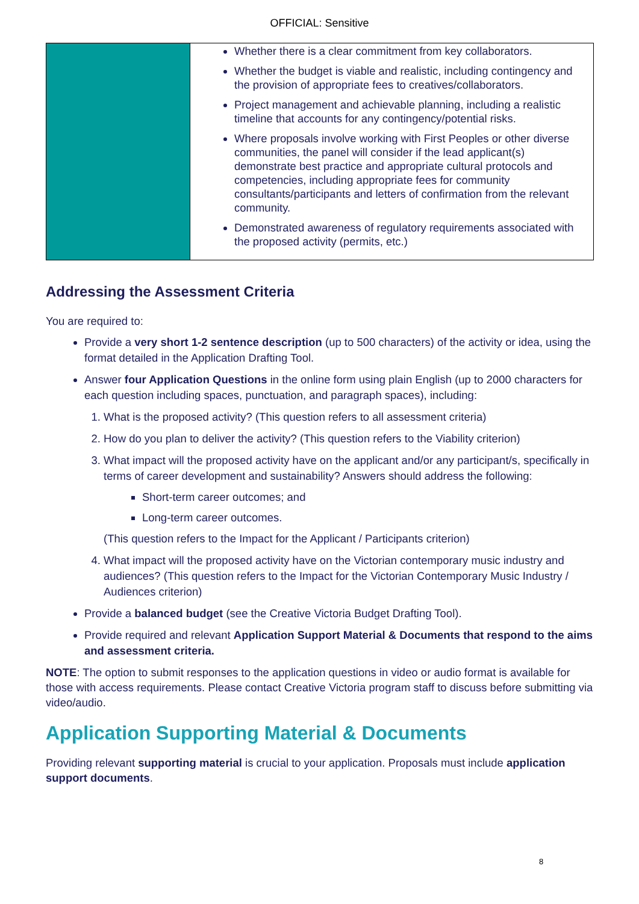OFFICIAL: Sensitive
| | Whether there is a clear commitment from key collaborators. Whether the budget is viable and realistic, including contingency and the provision of appropriate fees to creatives/collaborators. Project management and achievable planning, including a realistic timeline that accounts for any contingency/potential risks. Where proposals involve working with First Peoples or other diverse communities, the panel will consider if the lead applicant(s) demonstrate best practice and appropriate cultural protocols and competencies, including appropriate fees for community consultants/participants and letters of confirmation from the relevant community. Demonstrated awareness of regulatory requirements associated with the proposed activity (permits, etc.) |
Addressing the Assessment Criteria
You are required to:
Provide a very short 1-2 sentence description (up to 500 characters) of the activity or idea, using the format detailed in the Application Drafting Tool.
Answer four Application Questions in the online form using plain English (up to 2000 characters for each question including spaces, punctuation, and paragraph spaces), including:
1. What is the proposed activity? (This question refers to all assessment criteria)
2. How do you plan to deliver the activity? (This question refers to the Viability criterion)
3. What impact will the proposed activity have on the applicant and/or any participant/s, specifically in terms of career development and sustainability? Answers should address the following:
Short-term career outcomes; and
Long-term career outcomes.
(This question refers to the Impact for the Applicant / Participants criterion)
4. What impact will the proposed activity have on the Victorian contemporary music industry and audiences? (This question refers to the Impact for the Victorian Contemporary Music Industry / Audiences criterion)
Provide a balanced budget (see the Creative Victoria Budget Drafting Tool).
Provide required and relevant Application Support Material & Documents that respond to the aims and assessment criteria.
NOTE: The option to submit responses to the application questions in video or audio format is available for those with access requirements. Please contact Creative Victoria program staff to discuss before submitting via video/audio.
Application Supporting Material & Documents
Providing relevant supporting material is crucial to your application. Proposals must include application support documents.
8